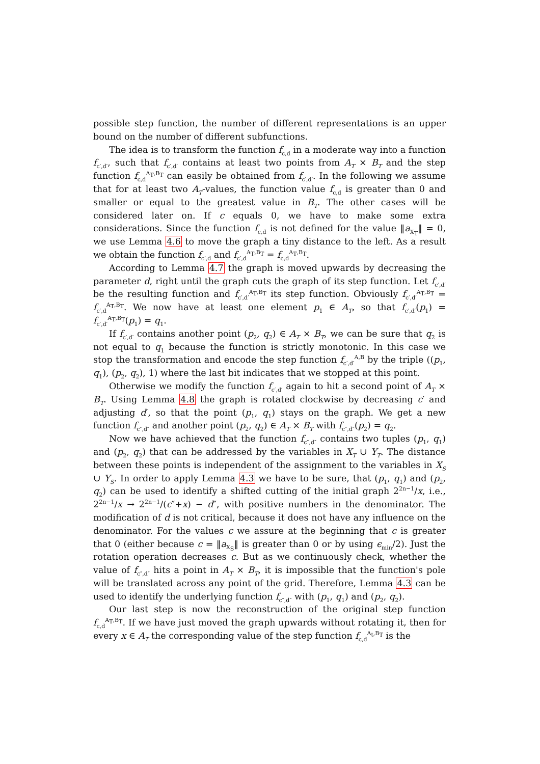possible step function, the number of different representations is an upper bound on the number of different subfunctions.
The idea is to transform the function f<sub>c,d</sub> in a moderate way into a function f<sub>c′,d′</sub>, such that f<sub>c′,d′</sub> contains at least two points from A<sub>T</sub> × B<sub>T</sub> and the step function f<sub>c,d</sub><sup>A<sub>T</sub>,B<sub>T</sub></sup> can easily be obtained from f<sub>c′,d′</sub>. In the following we assume that for at least two A<sub>T</sub>-values, the function value f<sub>c,d</sub> is greater than 0 and smaller or equal to the greatest value in B<sub>T</sub>. The other cases will be considered later on. If c equals 0, we have to make some extra considerations. Since the function f<sub>c,d</sub> is not defined for the value ‖a<sub>X<sub>T</sub></sub>‖ = 0, we use Lemma 4.6 to move the graph a tiny distance to the left. As a result we obtain the function f<sub>c′,d</sub> and f<sub>c′,d</sub><sup>A<sub>T</sub>,B<sub>T</sub></sup> = f<sub>c,d</sub><sup>A<sub>T</sub>,B<sub>T</sub></sup>.
According to Lemma 4.7 the graph is moved upwards by decreasing the parameter d, right until the graph cuts the graph of its step function. Let f<sub>c′,d′</sub> be the resulting function and f<sub>c′,d′</sub><sup>A<sub>T</sub>,B<sub>T</sub></sup> its step function. Obviously f<sub>c′,d′</sub><sup>A<sub>T</sub>,B<sub>T</sub></sup> = f<sub>c′,d</sub><sup>A<sub>T</sub>,B<sub>T</sub></sup>. We now have at least one element p<sub>1</sub> ∈ A<sub>T</sub>, so that f<sub>c′,d′</sub>(p<sub>1</sub>) = f<sub>c′,d′</sub><sup>A<sub>T</sub>,B<sub>T</sub></sup>(p<sub>1</sub>) = q<sub>1</sub>.
If f<sub>c′,d′</sub> contains another point (p<sub>2</sub>, q<sub>2</sub>) ∈ A<sub>T</sub> × B<sub>T</sub>, we can be sure that q<sub>2</sub> is not equal to q<sub>1</sub> because the function is strictly monotonic. In this case we stop the transformation and encode the step function f<sub>c′,d′</sub><sup>A,B</sup> by the triple ((p<sub>1</sub>, q<sub>1</sub>), (p<sub>2</sub>, q<sub>2</sub>), 1) where the last bit indicates that we stopped at this point.
Otherwise we modify the function f<sub>c′,d′</sub> again to hit a second point of A<sub>T</sub> × B<sub>T</sub>. Using Lemma 4.8 the graph is rotated clockwise by decreasing c′ and adjusting d′, so that the point (p<sub>1</sub>, q<sub>1</sub>) stays on the graph. We get a new function f<sub>c″,d″</sub> and another point (p<sub>2</sub>, q<sub>2</sub>) ∈ A<sub>T</sub> × B<sub>T</sub> with f<sub>c″,d″</sub>(p<sub>2</sub>) = q<sub>2</sub>.
Now we have achieved that the function f<sub>c″,d″</sub> contains two tuples (p<sub>1</sub>, q<sub>1</sub>) and (p<sub>2</sub>, q<sub>2</sub>) that can be addressed by the variables in X<sub>T</sub> ∪ Y<sub>T</sub>. The distance between these points is independent of the assignment to the variables in X<sub>S</sub> ∪ Y<sub>S</sub>. In order to apply Lemma 4.3 we have to be sure, that (p<sub>1</sub>, q<sub>1</sub>) and (p<sub>2</sub>, q<sub>2</sub>) can be used to identify a shifted cutting of the initial graph 2<sup>2n−1</sup>/x, i.e., 2<sup>2n−1</sup>/x → 2<sup>2n−1</sup>/(c″+x) − d″, with positive numbers in the denominator. The modification of d is not critical, because it does not have any influence on the denominator. For the values c we assure at the beginning that c is greater that 0 (either because c = ‖a<sub>X<sub>S</sub></sub>‖ is greater than 0 or by using ϵ<sub>min</sub>/2). Just the rotation operation decreases c. But as we continuously check, whether the value of f<sub>c″,d″</sub> hits a point in A<sub>T</sub> × B<sub>T</sub>, it is impossible that the function's pole will be translated across any point of the grid. Therefore, Lemma 4.3 can be used to identify the underlying function f<sub>c″,d″</sub> with (p<sub>1</sub>, q<sub>1</sub>) and (p<sub>2</sub>, q<sub>2</sub>).
Our last step is now the reconstruction of the original step function f<sub>c,d</sub><sup>A<sub>T</sub>,B<sub>T</sub></sup>. If we have just moved the graph upwards without rotating it, then for every x ∈ A<sub>T</sub> the corresponding value of the step function f<sub>c,d</sub><sup>A<sub>t</sub>,B<sub>T</sub></sup> is the